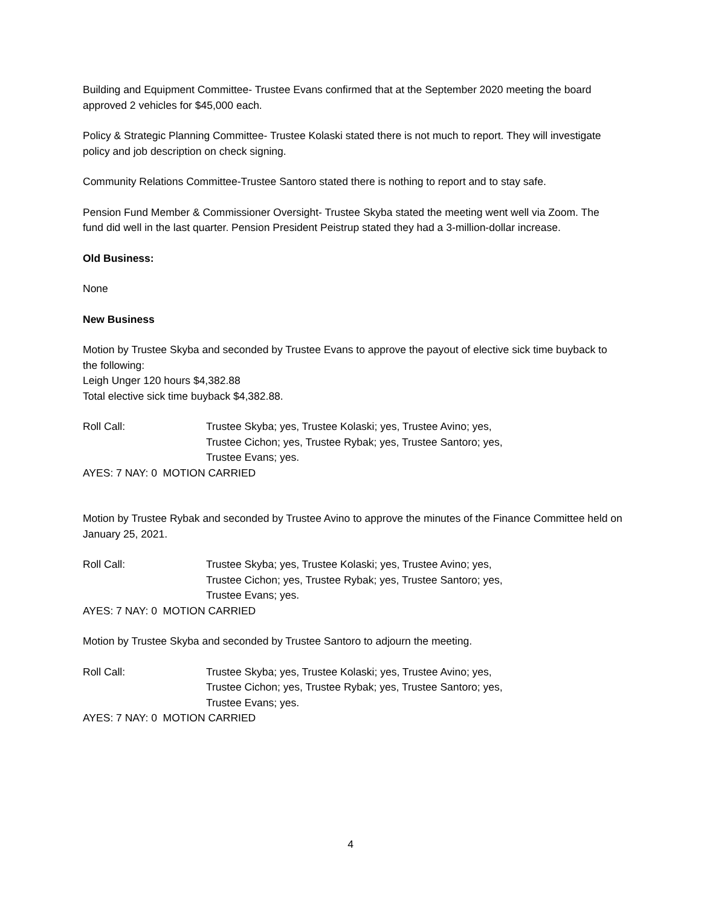Building and Equipment Committee- Trustee Evans confirmed that at the September 2020 meeting the board approved 2 vehicles for $45,000 each.
Policy & Strategic Planning Committee- Trustee Kolaski stated there is not much to report. They will investigate policy and job description on check signing.
Community Relations Committee-Trustee Santoro stated there is nothing to report and to stay safe.
Pension Fund Member & Commissioner Oversight- Trustee Skyba stated the meeting went well via Zoom. The fund did well in the last quarter. Pension President Peistrup stated they had a 3-million-dollar increase.
Old Business:
None
New Business
Motion by Trustee Skyba and seconded by Trustee Evans to approve the payout of elective sick time buyback to the following:
Leigh Unger 120 hours $4,382.88
Total elective sick time buyback $4,382.88.
Roll Call: Trustee Skyba; yes, Trustee Kolaski; yes, Trustee Avino; yes,
Trustee Cichon; yes, Trustee Rybak; yes, Trustee Santoro; yes,
Trustee Evans; yes.
AYES: 7 NAY: 0 MOTION CARRIED
Motion by Trustee Rybak and seconded by Trustee Avino to approve the minutes of the Finance Committee held on January 25, 2021.
Roll Call: Trustee Skyba; yes, Trustee Kolaski; yes, Trustee Avino; yes,
Trustee Cichon; yes, Trustee Rybak; yes, Trustee Santoro; yes,
Trustee Evans; yes.
AYES: 7 NAY: 0 MOTION CARRIED
Motion by Trustee Skyba and seconded by Trustee Santoro to adjourn the meeting.
Roll Call: Trustee Skyba; yes, Trustee Kolaski; yes, Trustee Avino; yes,
Trustee Cichon; yes, Trustee Rybak; yes, Trustee Santoro; yes,
Trustee Evans; yes.
AYES: 7 NAY: 0 MOTION CARRIED
4